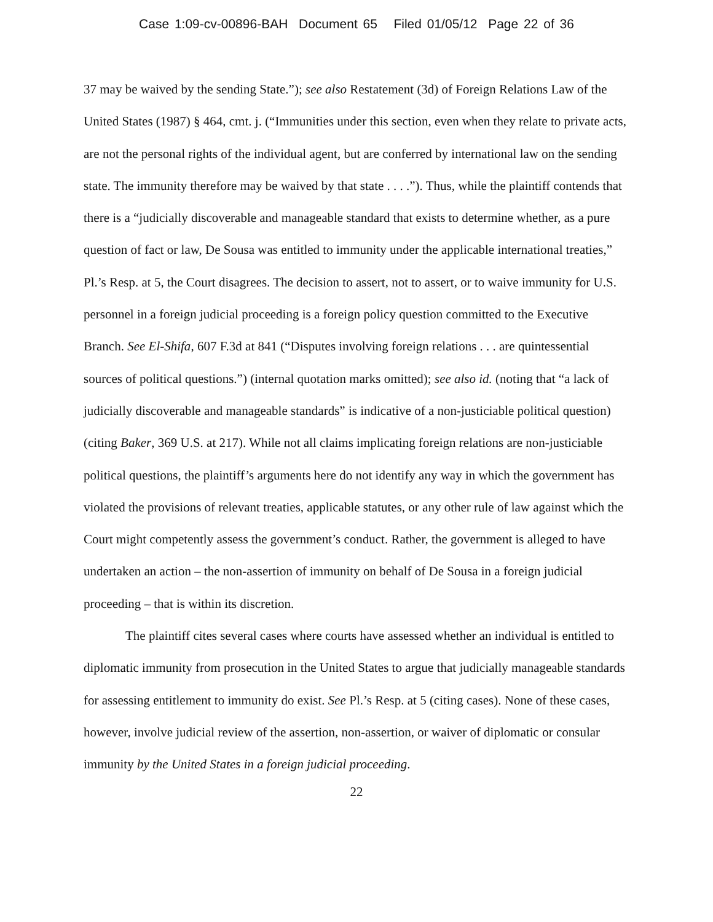Case 1:09-cv-00896-BAH Document 65 Filed 01/05/12 Page 22 of 36
37 may be waived by the sending State.”); see also Restatement (3d) of Foreign Relations Law of the United States (1987) § 464, cmt. j. (“Immunities under this section, even when they relate to private acts, are not the personal rights of the individual agent, but are conferred by international law on the sending state. The immunity therefore may be waived by that state . . . .”). Thus, while the plaintiff contends that there is a “judicially discoverable and manageable standard that exists to determine whether, as a pure question of fact or law, De Sousa was entitled to immunity under the applicable international treaties,” Pl.’s Resp. at 5, the Court disagrees. The decision to assert, not to assert, or to waive immunity for U.S. personnel in a foreign judicial proceeding is a foreign policy question committed to the Executive Branch. See El-Shifa, 607 F.3d at 841 (“Disputes involving foreign relations . . . are quintessential sources of political questions.”) (internal quotation marks omitted); see also id. (noting that “a lack of judicially discoverable and manageable standards” is indicative of a non-justiciable political question) (citing Baker, 369 U.S. at 217). While not all claims implicating foreign relations are non-justiciable political questions, the plaintiff’s arguments here do not identify any way in which the government has violated the provisions of relevant treaties, applicable statutes, or any other rule of law against which the Court might competently assess the government’s conduct. Rather, the government is alleged to have undertaken an action – the non-assertion of immunity on behalf of De Sousa in a foreign judicial proceeding – that is within its discretion.
The plaintiff cites several cases where courts have assessed whether an individual is entitled to diplomatic immunity from prosecution in the United States to argue that judicially manageable standards for assessing entitlement to immunity do exist. See Pl.’s Resp. at 5 (citing cases). None of these cases, however, involve judicial review of the assertion, non-assertion, or waiver of diplomatic or consular immunity by the United States in a foreign judicial proceeding.
22